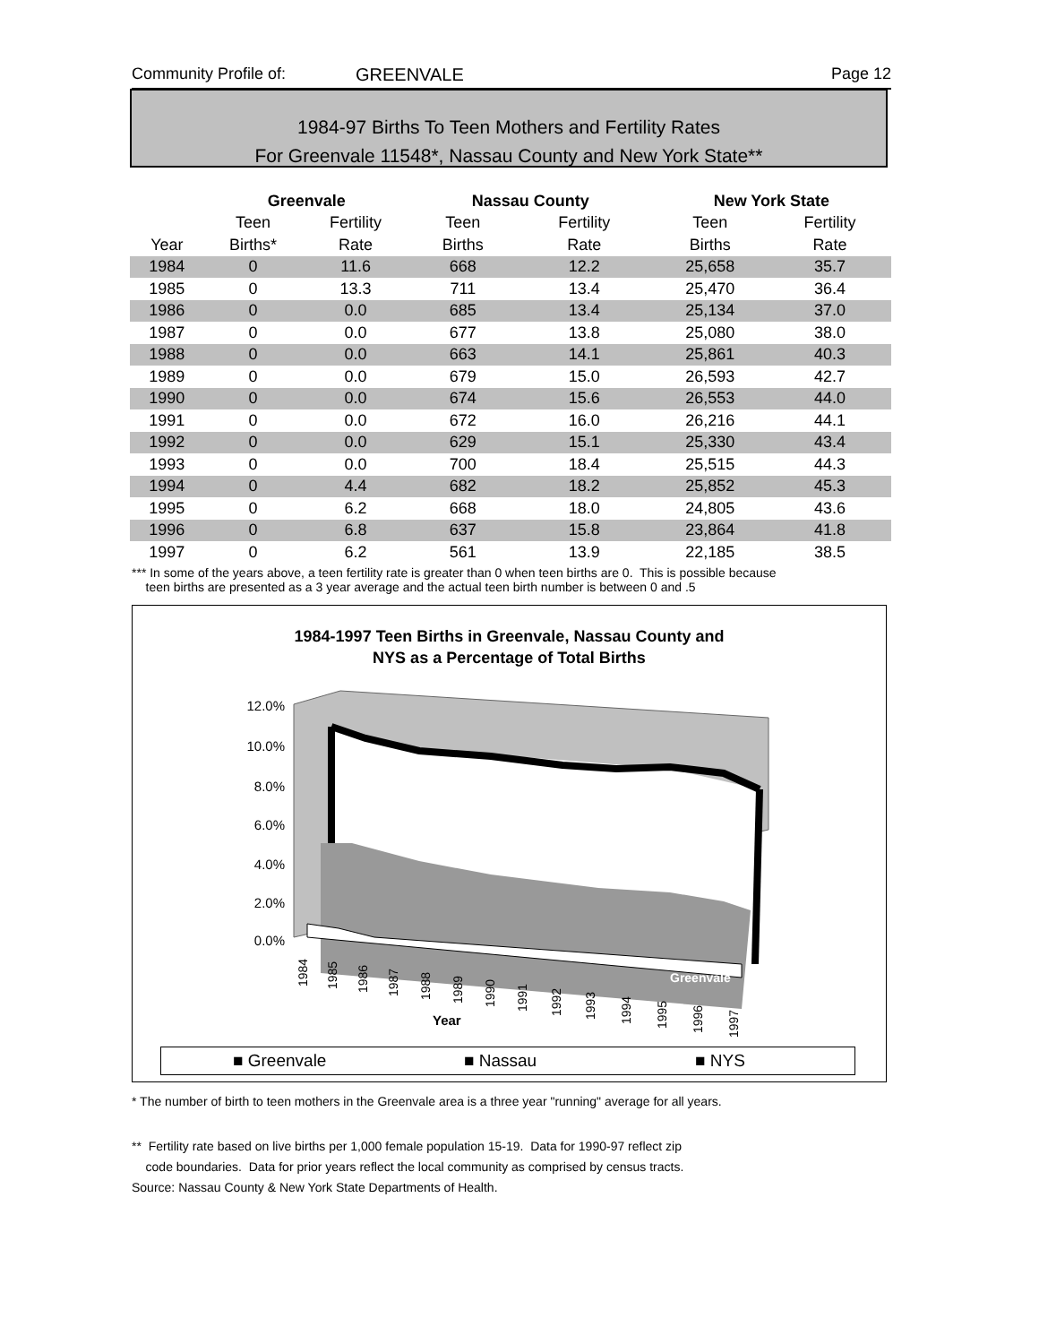Community Profile of: GREENVALE Page 12
1984-97 Births To Teen Mothers and Fertility Rates
For Greenvale 11548*, Nassau County and New York State**
| | Greenvale | | Nassau County | | New York State | |
| --- | --- | --- | --- | --- | --- | --- |
| | Teen | Fertility | Teen | Fertility | Teen | Fertility |
| Year | Births* | Rate | Births | Rate | Births | Rate |
| 1984 | 0 | 11.6 | 668 | 12.2 | 25,658 | 35.7 |
| 1985 | 0 | 13.3 | 711 | 13.4 | 25,470 | 36.4 |
| 1986 | 0 | 0.0 | 685 | 13.4 | 25,134 | 37.0 |
| 1987 | 0 | 0.0 | 677 | 13.8 | 25,080 | 38.0 |
| 1988 | 0 | 0.0 | 663 | 14.1 | 25,861 | 40.3 |
| 1989 | 0 | 0.0 | 679 | 15.0 | 26,593 | 42.7 |
| 1990 | 0 | 0.0 | 674 | 15.6 | 26,553 | 44.0 |
| 1991 | 0 | 0.0 | 672 | 16.0 | 26,216 | 44.1 |
| 1992 | 0 | 0.0 | 629 | 15.1 | 25,330 | 43.4 |
| 1993 | 0 | 0.0 | 700 | 18.4 | 25,515 | 44.3 |
| 1994 | 0 | 4.4 | 682 | 18.2 | 25,852 | 45.3 |
| 1995 | 0 | 6.2 | 668 | 18.0 | 24,805 | 43.6 |
| 1996 | 0 | 6.8 | 637 | 15.8 | 23,864 | 41.8 |
| 1997 | 0 | 6.2 | 561 | 13.9 | 22,185 | 38.5 |
*** In some of the years above, a teen fertility rate is greater than 0 when teen births are 0. This is possible because
teen births are presented as a 3 year average and the actual teen birth number is between 0 and .5
1984-1997 Teen Births in Greenvale, Nassau County and
NYS as a Percentage of Total Births
12.0%
10.0%
8.0%
6.0%
4.0%
2.0%
0.0%
Greenvale
Year
1984
1985
1986
1987
1988
1989
1990
1991
1992
1993
1994
1995
1996
1997
■ Greenvale ■ Nassau ■ NYS
* The number of birth to teen mothers in the Greenvale area is a three year "running" average for all years.
** Fertility rate based on live births per 1,000 female population 15-19. Data for 1990-97 reflect zip
code boundaries. Data for prior years reflect the local community as comprised by census tracts.
Source: Nassau County & New York State Departments of Health.